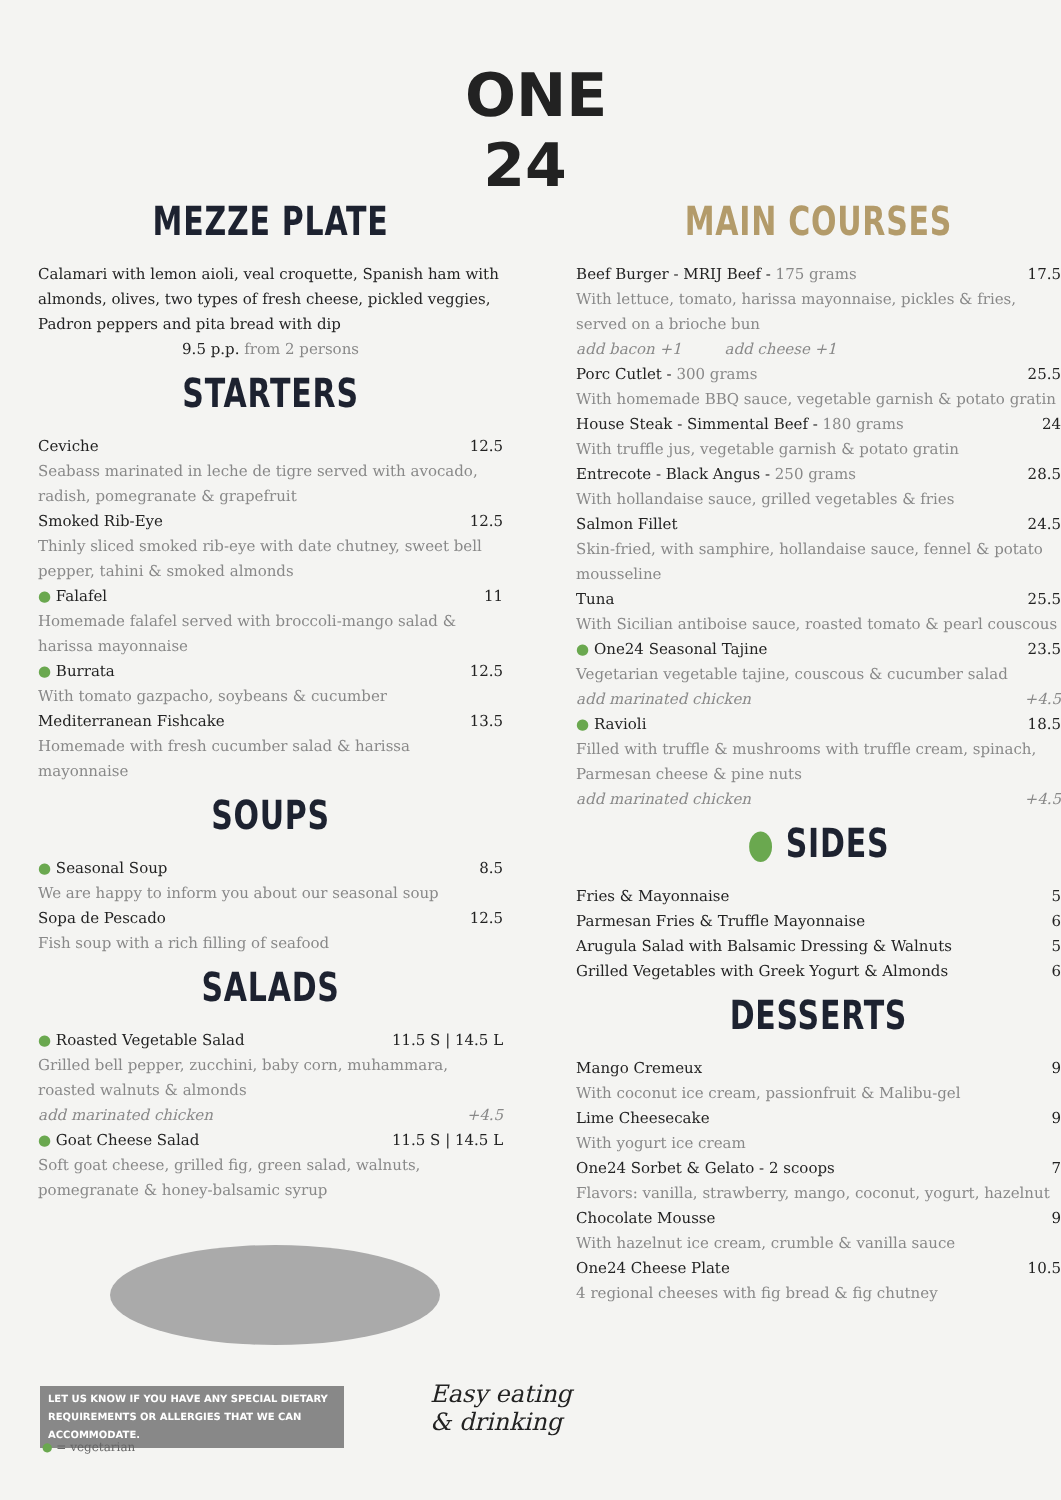ONE
24
MEZZE PLATE
Calamari with lemon aioli, veal croquette, Spanish ham with almonds, olives, two types of fresh cheese, pickled veggies, Padron peppers and pita bread with dip
9.5 p.p. from 2 persons
STARTERS
Ceviche 12.5
Seabass marinated in leche de tigre served with avocado, radish, pomegranate & grapefruit
Smoked Rib-Eye 12.5
Thinly sliced smoked rib-eye with date chutney, sweet bell pepper, tahini & smoked almonds
● Falafel 11
Homemade falafel served with broccoli-mango salad & harissa mayonnaise
● Burrata 12.5
With tomato gazpacho, soybeans & cucumber
Mediterranean Fishcake 13.5
Homemade with fresh cucumber salad & harissa mayonnaise
SOUPS
● Seasonal Soup 8.5
We are happy to inform you about our seasonal soup
Sopa de Pescado 12.5
Fish soup with a rich filling of seafood
SALADS
● Roasted Vegetable Salad 11.5 S | 14.5 L
Grilled bell pepper, zucchini, baby corn, muhammara, roasted walnuts & almonds
add marinated chicken +4.5
● Goat Cheese Salad 11.5 S | 14.5 L
Soft goat cheese, grilled fig, green salad, walnuts, pomegranate & honey-balsamic syrup
MAIN COURSES
Beef Burger - MRIJ Beef - 175 grams 17.5
With lettuce, tomato, harissa mayonnaise, pickles & fries, served on a brioche bun
add bacon +1 add cheese +1
Porc Cutlet - 300 grams 25.5
With homemade BBQ sauce, vegetable garnish & potato gratin
House Steak - Simmental Beef - 180 grams 24
With truffle jus, vegetable garnish & potato gratin
Entrecote - Black Angus - 250 grams 28.5
With hollandaise sauce, grilled vegetables & fries
Salmon Fillet 24.5
Skin-fried, with samphire, hollandaise sauce, fennel & potato mousseline
Tuna 25.5
With Sicilian antiboise sauce, roasted tomato & pearl couscous
● One24 Seasonal Tajine 23.5
Vegetarian vegetable tajine, couscous & cucumber salad
add marinated chicken +4.5
● Ravioli 18.5
Filled with truffle & mushrooms with truffle cream, spinach, Parmesan cheese & pine nuts
add marinated chicken +4.5
● SIDES
Fries & Mayonnaise 5
Parmesan Fries & Truffle Mayonnaise 6
Arugula Salad with Balsamic Dressing & Walnuts 5
Grilled Vegetables with Greek Yogurt & Almonds 6
DESSERTS
Mango Cremeux 9
With coconut ice cream, passionfruit & Malibu-gel
Lime Cheesecake 9
With yogurt ice cream
One24 Sorbet & Gelato - 2 scoops 7
Flavors: vanilla, strawberry, mango, coconut, yogurt, hazelnut
Chocolate Mousse 9
With hazelnut ice cream, crumble & vanilla sauce
One24 Cheese Plate 10.5
4 regional cheeses with fig bread & fig chutney
LET US KNOW IF YOU HAVE ANY SPECIAL DIETARY REQUIREMENTS OR ALLERGIES THAT WE CAN ACCOMMODATE.
● = vegetarian
Easy eating
& drinking